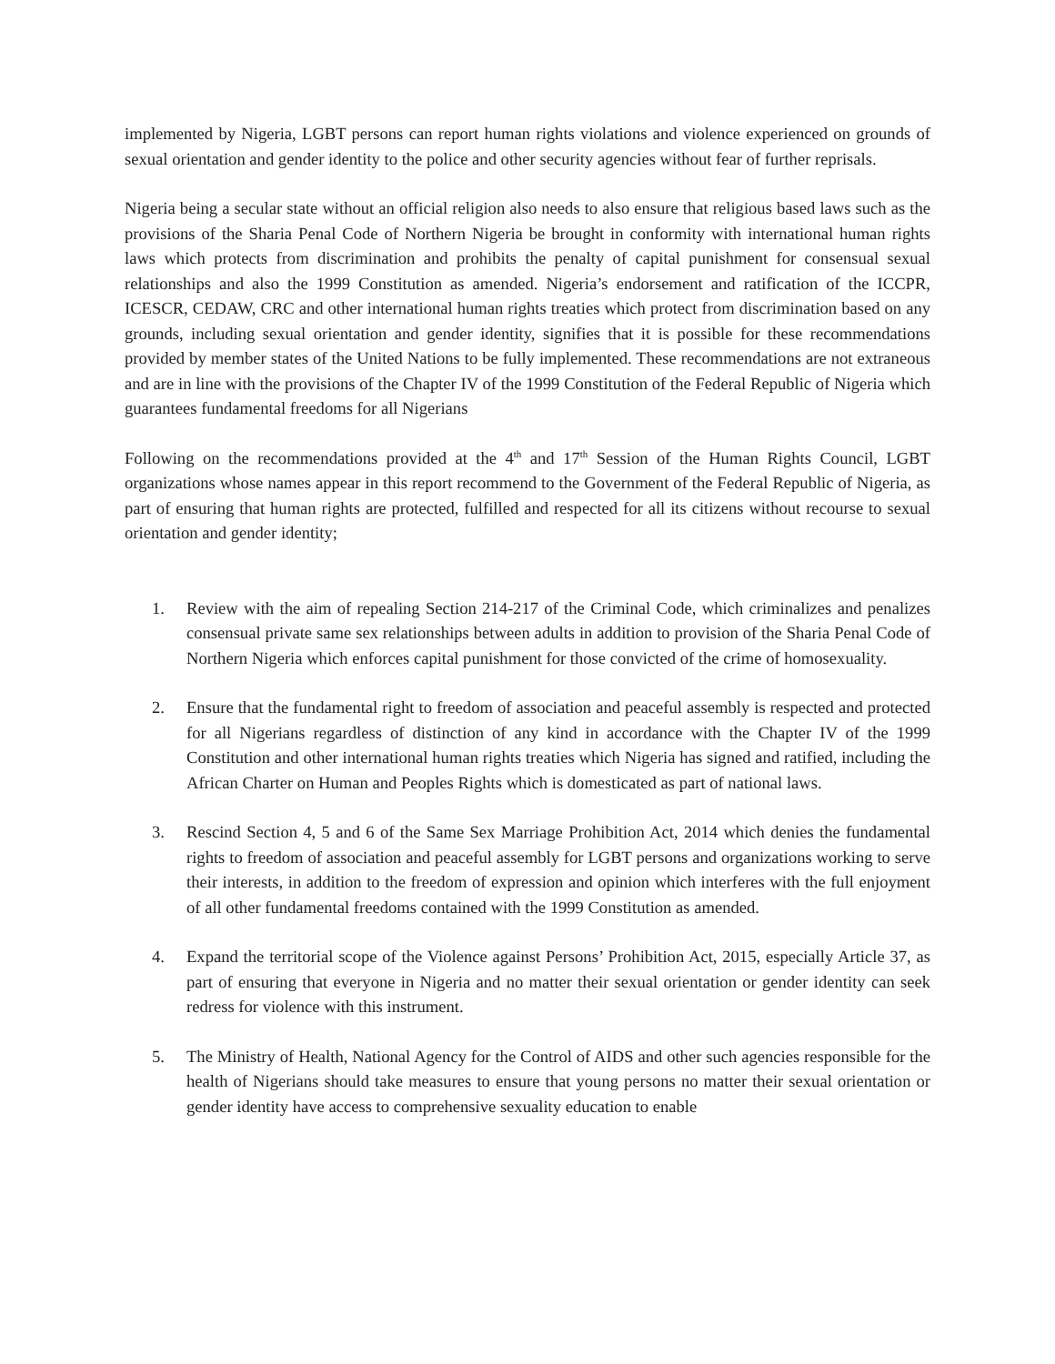implemented by Nigeria, LGBT persons can report human rights violations and violence experienced on grounds of sexual orientation and gender identity to the police and other security agencies without fear of further reprisals.
Nigeria being a secular state without an official religion also needs to also ensure that religious based laws such as the provisions of the Sharia Penal Code of Northern Nigeria be brought in conformity with international human rights laws which protects from discrimination and prohibits the penalty of capital punishment for consensual sexual relationships and also the 1999 Constitution as amended. Nigeria’s endorsement and ratification of the ICCPR, ICESCR, CEDAW, CRC and other international human rights treaties which protect from discrimination based on any grounds, including sexual orientation and gender identity, signifies that it is possible for these recommendations provided by member states of the United Nations to be fully implemented. These recommendations are not extraneous and are in line with the provisions of the Chapter IV of the 1999 Constitution of the Federal Republic of Nigeria which guarantees fundamental freedoms for all Nigerians
Following on the recommendations provided at the 4<sup>th</sup> and 17<sup>th</sup> Session of the Human Rights Council, LGBT organizations whose names appear in this report recommend to the Government of the Federal Republic of Nigeria, as part of ensuring that human rights are protected, fulfilled and respected for all its citizens without recourse to sexual orientation and gender identity;
1. Review with the aim of repealing Section 214-217 of the Criminal Code, which criminalizes and penalizes consensual private same sex relationships between adults in addition to provision of the Sharia Penal Code of Northern Nigeria which enforces capital punishment for those convicted of the crime of homosexuality.
2. Ensure that the fundamental right to freedom of association and peaceful assembly is respected and protected for all Nigerians regardless of distinction of any kind in accordance with the Chapter IV of the 1999 Constitution and other international human rights treaties which Nigeria has signed and ratified, including the African Charter on Human and Peoples Rights which is domesticated as part of national laws.
3. Rescind Section 4, 5 and 6 of the Same Sex Marriage Prohibition Act, 2014 which denies the fundamental rights to freedom of association and peaceful assembly for LGBT persons and organizations working to serve their interests, in addition to the freedom of expression and opinion which interferes with the full enjoyment of all other fundamental freedoms contained with the 1999 Constitution as amended.
4. Expand the territorial scope of the Violence against Persons’ Prohibition Act, 2015, especially Article 37, as part of ensuring that everyone in Nigeria and no matter their sexual orientation or gender identity can seek redress for violence with this instrument.
5. The Ministry of Health, National Agency for the Control of AIDS and other such agencies responsible for the health of Nigerians should take measures to ensure that young persons no matter their sexual orientation or gender identity have access to comprehensive sexuality education to enable